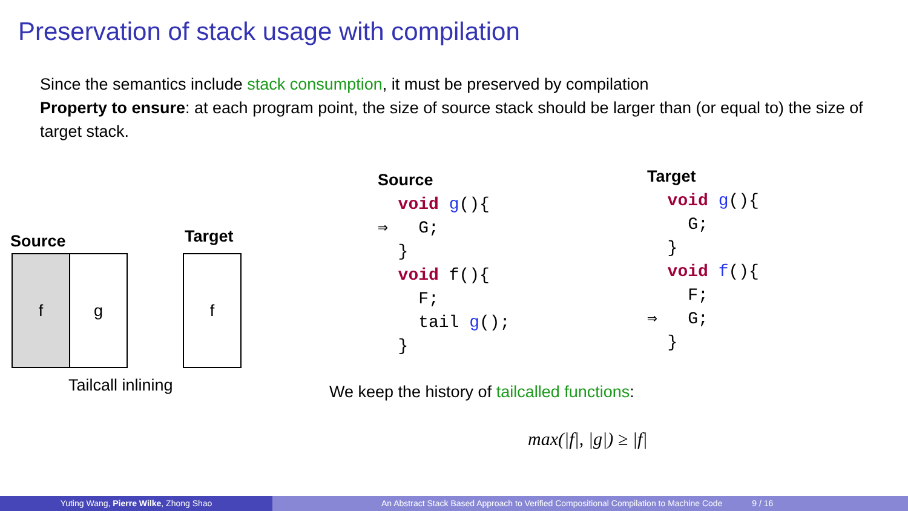Preservation of stack usage with compilation
Since the semantics include stack consumption, it must be preserved by compilation
Property to ensure: at each program point, the size of source stack should be larger than (or equal to) the size of target stack.
Source Target
f g f
Tailcall inlining
Source void g(){ ⇒ G; } void f(){ F; tail g(); }
Target void g(){ G; } void f(){ F; ⇒ G; }
We keep the history of tailcalled functions:
max(|f|, |g|) ≥ |f|
Yuting Wang, Pierre Wilke, Zhong Shao An Abstract Stack Based Approach to Verified Compositional Compilation to Machine Code 9 / 16